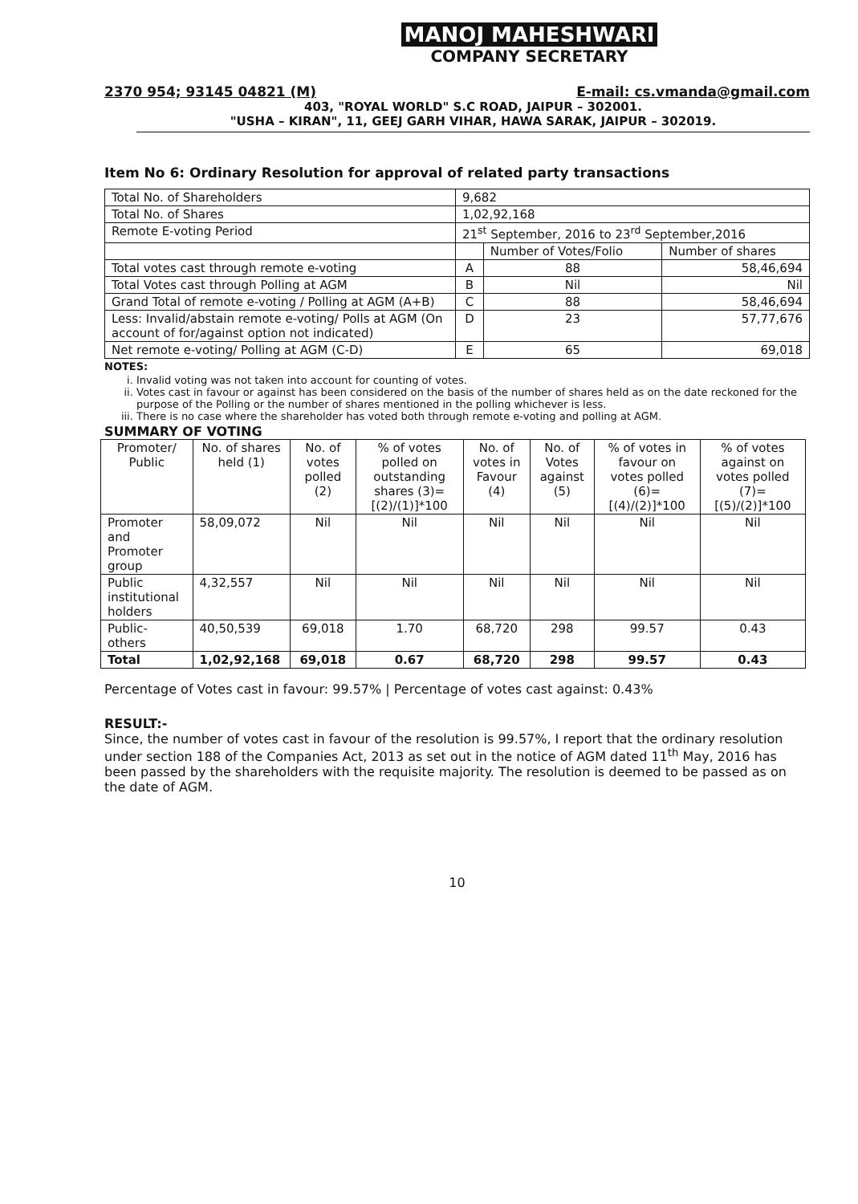MANOJ MAHESHWARI
COMPANY SECRETARY
2370 954; 93145 04821 (M) E-mail: cs.vmanda@gmail.com
403, "ROYAL WORLD" S.C ROAD, JAIPUR – 302001.
"USHA – KIRAN", 11, GEEJ GARH VIHAR, HAWA SARAK, JAIPUR – 302019.
Item No 6: Ordinary Resolution for approval of related party transactions
| Total No. of Shareholders | 9,682 | | |
| Total No. of Shares | 1,02,92,168 | | |
| Remote E-voting Period | 21<sup>st</sup> September, 2016 to 23<sup>rd</sup> September,2016 | | |
| | | Number of Votes/Folio | Number of shares |
| Total votes cast through remote e-voting | A | 88 | 58,46,694 |
| Total Votes cast through Polling at AGM | B | Nil | Nil |
| Grand Total of remote e-voting / Polling at AGM (A+B) | C | 88 | 58,46,694 |
| Less: Invalid/abstain remote e-voting/ Polls at AGM (On account of for/against option not indicated) | D | 23 | 57,77,676 |
| Net remote e-voting/ Polling at AGM (C-D) | E | 65 | 69,018 |
NOTES:
i. Invalid voting was not taken into account for counting of votes.
ii. Votes cast in favour or against has been considered on the basis of the number of shares held as on the date reckoned for the purpose of the Polling or the number of shares mentioned in the polling whichever is less.
iii. There is no case where the shareholder has voted both through remote e-voting and polling at AGM.
SUMMARY OF VOTING
| Promoter/ Public | No. of shares held (1) | No. of votes polled (2) | % of votes polled on outstanding shares (3)=[(2)/(1)]*100 | No. of votes in Favour (4) | No. of Votes against (5) | % of votes in favour on votes polled (6)=[(4)/(2)]*100 | % of votes against on votes polled (7)=[(5)/(2)]*100 |
| --- | --- | --- | --- | --- | --- | --- | --- |
| Promoter and Promoter group | 58,09,072 | Nil | Nil | Nil | Nil | Nil | Nil |
| Public institutional holders | 4,32,557 | Nil | Nil | Nil | Nil | Nil | Nil |
| Public-others | 40,50,539 | 69,018 | 1.70 | 68,720 | 298 | 99.57 | 0.43 |
| Total | 1,02,92,168 | 69,018 | 0.67 | 68,720 | 298 | 99.57 | 0.43 |
Percentage of Votes cast in favour: 99.57% | Percentage of votes cast against: 0.43%
RESULT:-
Since, the number of votes cast in favour of the resolution is 99.57%, I report that the ordinary resolution under section 188 of the Companies Act, 2013 as set out in the notice of AGM dated 11<sup>th</sup> May, 2016 has been passed by the shareholders with the requisite majority. The resolution is deemed to be passed as on the date of AGM.
10